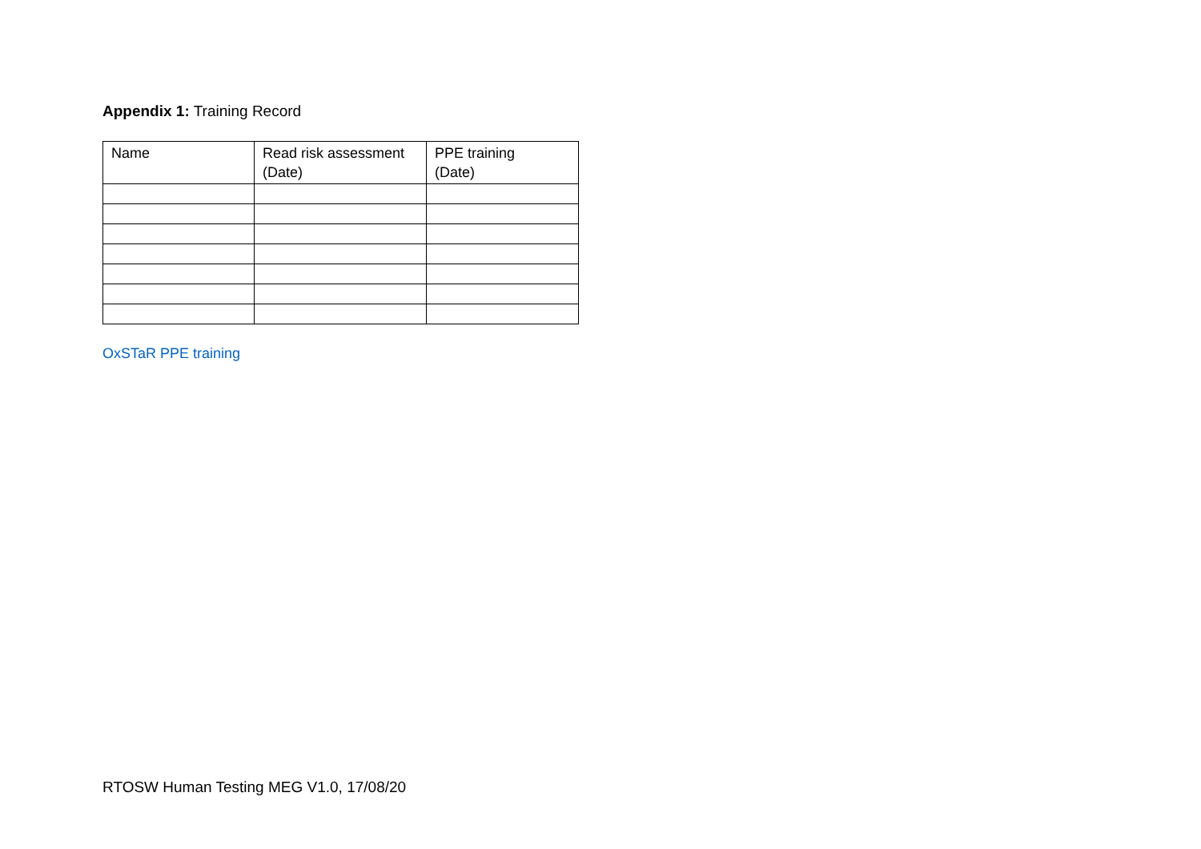Appendix 1: Training Record
| Name | Read risk assessment (Date) | PPE training (Date) |
OxSTaR PPE training
RTOSW Human Testing MEG V1.0, 17/08/20